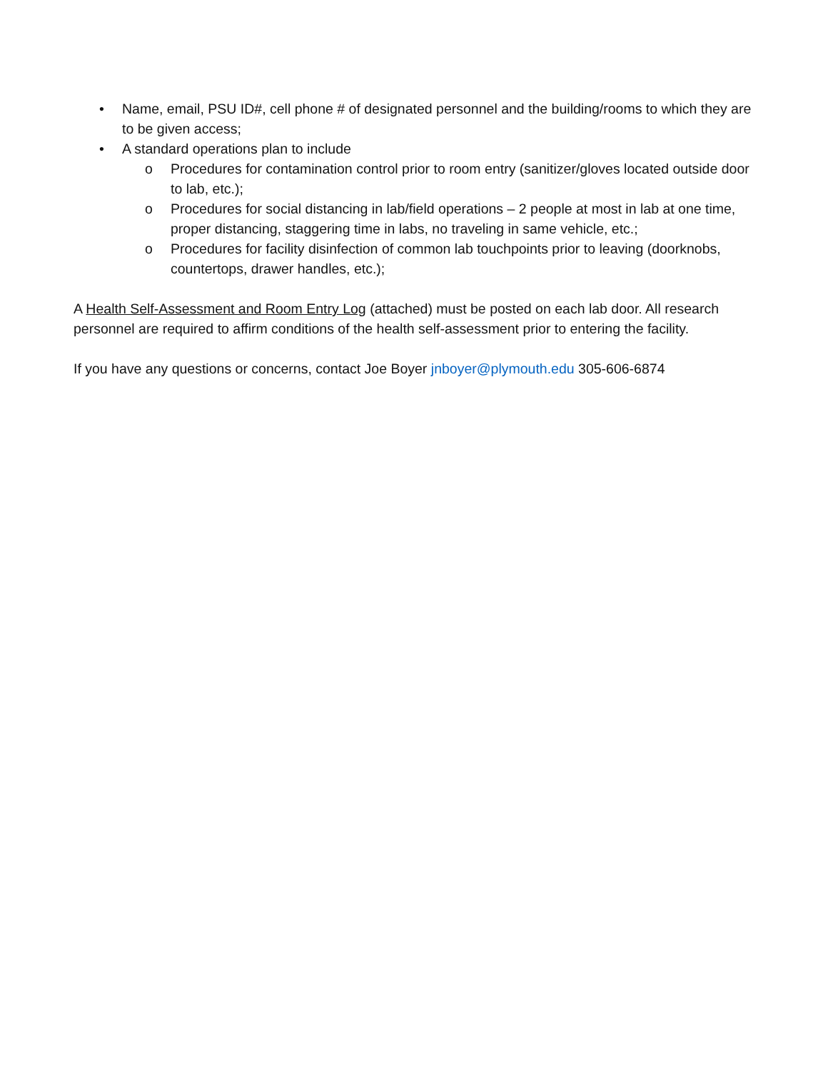• Name, email, PSU ID#, cell phone # of designated personnel and the building/rooms to which they are to be given access;
• A standard operations plan to include
o Procedures for contamination control prior to room entry (sanitizer/gloves located outside door to lab, etc.);
o Procedures for social distancing in lab/field operations – 2 people at most in lab at one time, proper distancing, staggering time in labs, no traveling in same vehicle, etc.;
o Procedures for facility disinfection of common lab touchpoints prior to leaving (doorknobs, countertops, drawer handles, etc.);
A Health Self-Assessment and Room Entry Log (attached) must be posted on each lab door. All research personnel are required to affirm conditions of the health self-assessment prior to entering the facility.
If you have any questions or concerns, contact Joe Boyer jnboyer@plymouth.edu 305-606-6874